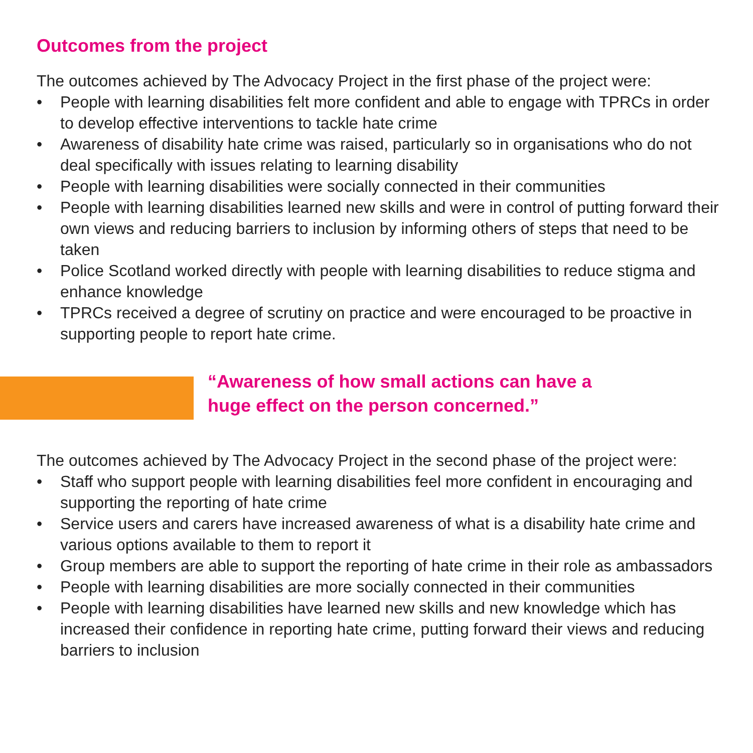Outcomes from the project
The outcomes achieved by The Advocacy Project in the first phase of the project were:
• People with learning disabilities felt more confident and able to engage with TPRCs in order to develop effective interventions to tackle hate crime
• Awareness of disability hate crime was raised, particularly so in organisations who do not deal specifically with issues relating to learning disability
• People with learning disabilities were socially connected in their communities
• People with learning disabilities learned new skills and were in control of putting forward their own views and reducing barriers to inclusion by informing others of steps that need to be taken
• Police Scotland worked directly with people with learning disabilities to reduce stigma and enhance knowledge
• TPRCs received a degree of scrutiny on practice and were encouraged to be proactive in supporting people to report hate crime.
“Awareness of how small actions can have a
huge effect on the person concerned.”
The outcomes achieved by The Advocacy Project in the second phase of the project were:
• Staff who support people with learning disabilities feel more confident in encouraging and supporting the reporting of hate crime
• Service users and carers have increased awareness of what is a disability hate crime and various options available to them to report it
• Group members are able to support the reporting of hate crime in their role as ambassadors
• People with learning disabilities are more socially connected in their communities
• People with learning disabilities have learned new skills and new knowledge which has increased their confidence in reporting hate crime, putting forward their views and reducing barriers to inclusion